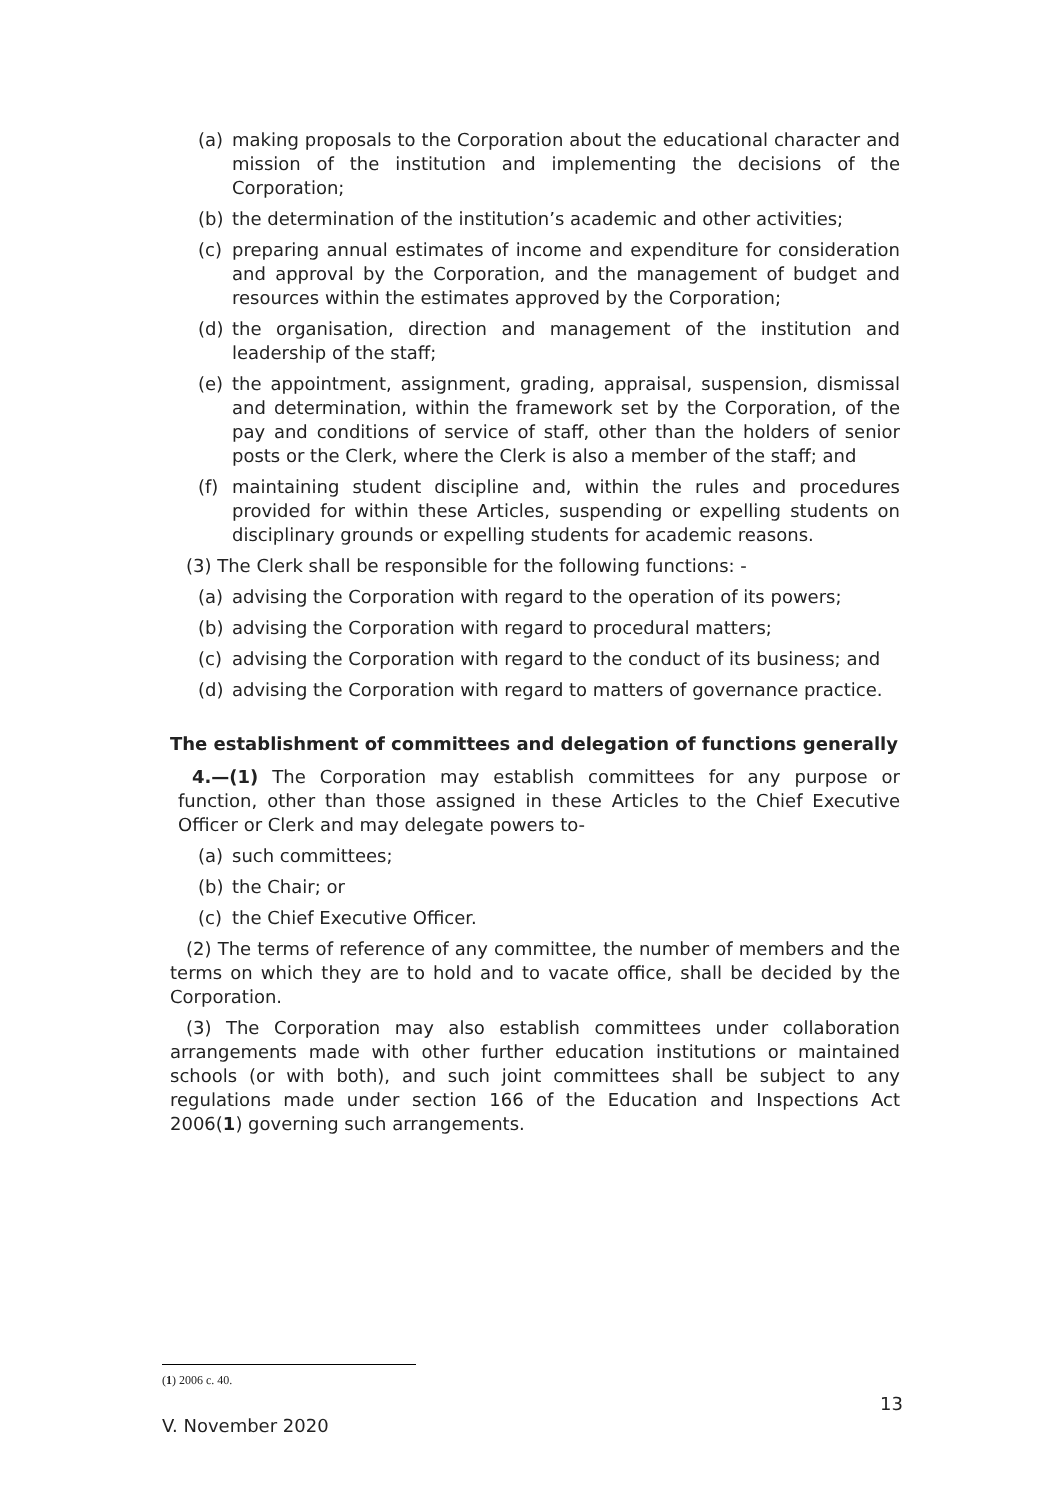(a) making proposals to the Corporation about the educational character and mission of the institution and implementing the decisions of the Corporation;
(b) the determination of the institution’s academic and other activities;
(c) preparing annual estimates of income and expenditure for consideration and approval by the Corporation, and the management of budget and resources within the estimates approved by the Corporation;
(d) the organisation, direction and management of the institution and leadership of the staff;
(e) the appointment, assignment, grading, appraisal, suspension, dismissal and determination, within the framework set by the Corporation, of the pay and conditions of service of staff, other than the holders of senior posts or the Clerk, where the Clerk is also a member of the staff; and
(f) maintaining student discipline and, within the rules and procedures provided for within these Articles, suspending or expelling students on disciplinary grounds or expelling students for academic reasons.
(3) The Clerk shall be responsible for the following functions: -
(a) advising the Corporation with regard to the operation of its powers;
(b) advising the Corporation with regard to procedural matters;
(c) advising the Corporation with regard to the conduct of its business; and
(d) advising the Corporation with regard to matters of governance practice.
The establishment of committees and delegation of functions generally
4.—(1) The Corporation may establish committees for any purpose or function, other than those assigned in these Articles to the Chief Executive Officer or Clerk and may delegate powers to-
(a) such committees;
(b) the Chair; or
(c) the Chief Executive Officer.
(2) The terms of reference of any committee, the number of members and the terms on which they are to hold and to vacate office, shall be decided by the Corporation.
(3) The Corporation may also establish committees under collaboration arrangements made with other further education institutions or maintained schools (or with both), and such joint committees shall be subject to any regulations made under section 166 of the Education and Inspections Act 2006(1) governing such arrangements.
(1) 2006 c. 40.
13
V. November 2020